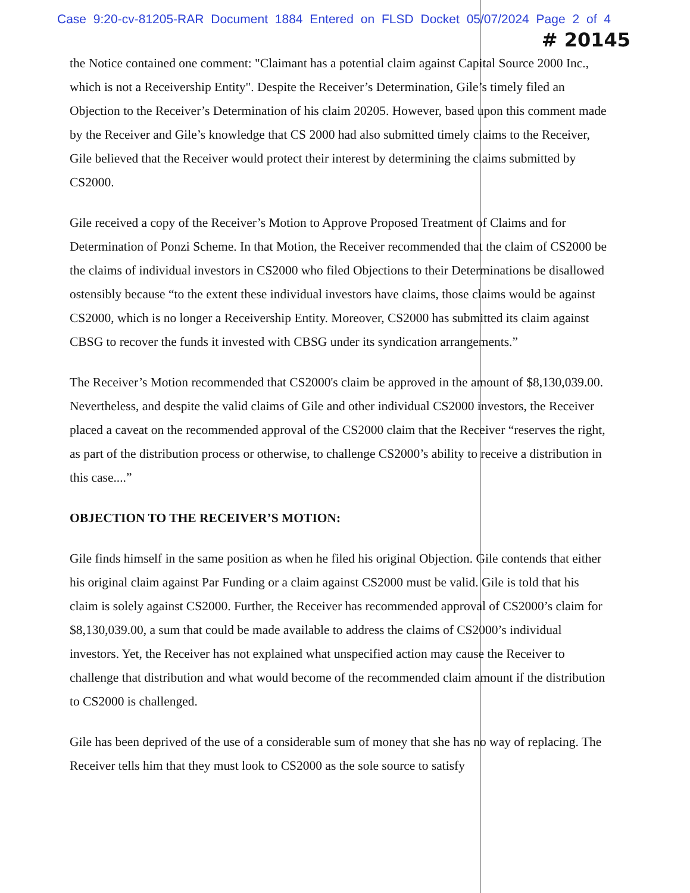Case 9:20-cv-81205-RAR Document 1884 Entered on FLSD Docket 05/07/2024 Page 2 of 4
# 20145
the Notice contained one comment: "Claimant has a potential claim against Capital Source 2000 Inc., which is not a Receivership Entity". Despite the Receiver’s Determination, Gile’s timely filed an Objection to the Receiver’s Determination of his claim 20205. However, based upon this comment made by the Receiver and Gile’s knowledge that CS 2000 had also submitted timely claims to the Receiver, Gile believed that the Receiver would protect their interest by determining the claims submitted by CS2000.
Gile received a copy of the Receiver’s Motion to Approve Proposed Treatment of Claims and for Determination of Ponzi Scheme. In that Motion, the Receiver recommended that the claim of CS2000 be the claims of individual investors in CS2000 who filed Objections to their Determinations be disallowed ostensibly because “to the extent these individual investors have claims, those claims would be against CS2000, which is no longer a Receivership Entity. Moreover, CS2000 has submitted its claim against CBSG to recover the funds it invested with CBSG under its syndication arrangements.”
The Receiver’s Motion recommended that CS2000's claim be approved in the amount of $8,130,039.00. Nevertheless, and despite the valid claims of Gile and other individual CS2000 investors, the Receiver placed a caveat on the recommended approval of the CS2000 claim that the Receiver “reserves the right, as part of the distribution process or otherwise, to challenge CS2000’s ability to receive a distribution in this case....”
OBJECTION TO THE RECEIVER’S MOTION:
Gile finds himself in the same position as when he filed his original Objection. Gile contends that either his original claim against Par Funding or a claim against CS2000 must be valid. Gile is told that his claim is solely against CS2000. Further, the Receiver has recommended approval of CS2000’s claim for $8,130,039.00, a sum that could be made available to address the claims of CS2000’s individual investors. Yet, the Receiver has not explained what unspecified action may cause the Receiver to challenge that distribution and what would become of the recommended claim amount if the distribution to CS2000 is challenged.
Gile has been deprived of the use of a considerable sum of money that she has no way of replacing. The Receiver tells him that they must look to CS2000 as the sole source to satisfy